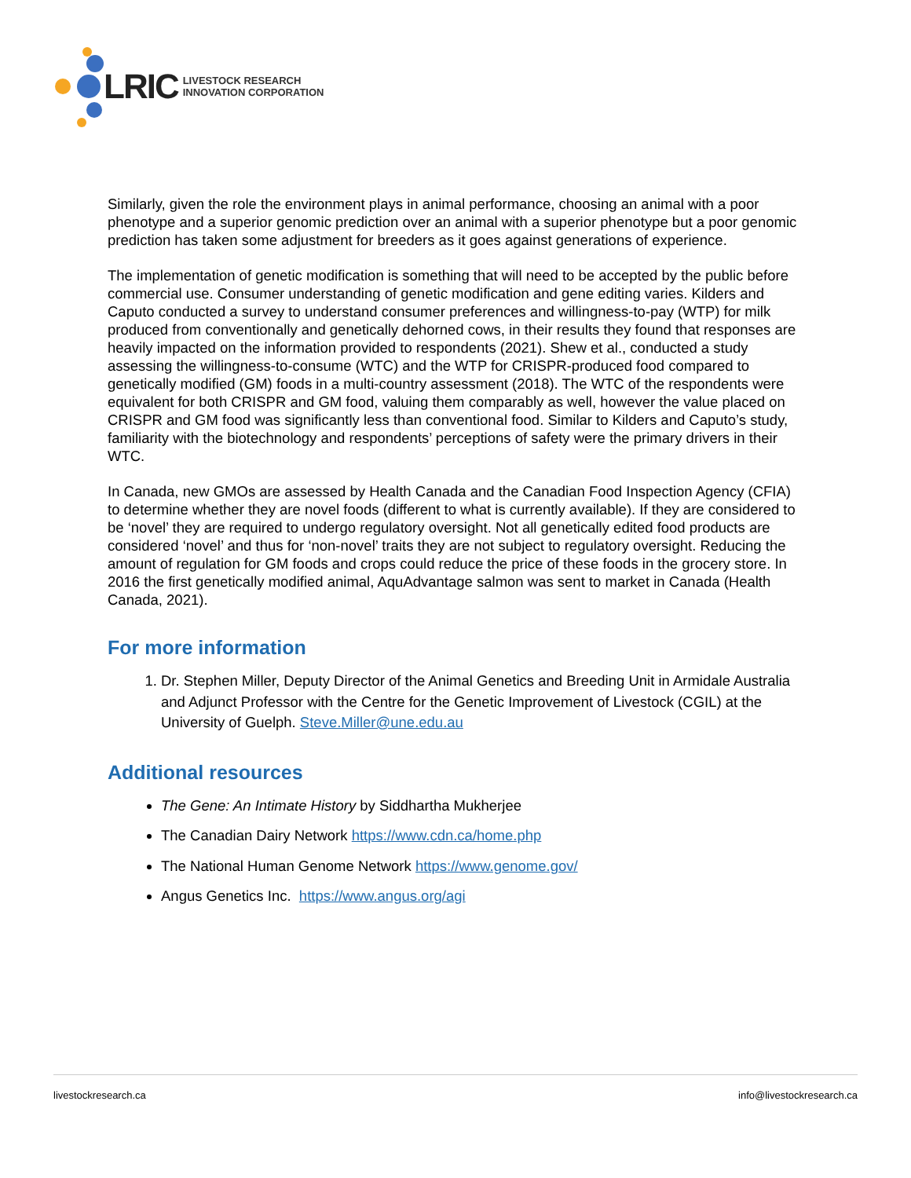LRIC
LIVESTOCK RESEARCH
INNOVATION CORPORATION
Similarly, given the role the environment plays in animal performance, choosing an animal with a poor phenotype and a superior genomic prediction over an animal with a superior phenotype but a poor genomic prediction has taken some adjustment for breeders as it goes against generations of experience.
The implementation of genetic modification is something that will need to be accepted by the public before commercial use. Consumer understanding of genetic modification and gene editing varies. Kilders and Caputo conducted a survey to understand consumer preferences and willingness-to-pay (WTP) for milk produced from conventionally and genetically dehorned cows, in their results they found that responses are heavily impacted on the information provided to respondents (2021). Shew et al., conducted a study assessing the willingness-to-consume (WTC) and the WTP for CRISPR-produced food compared to genetically modified (GM) foods in a multi-country assessment (2018). The WTC of the respondents were equivalent for both CRISPR and GM food, valuing them comparably as well, however the value placed on CRISPR and GM food was significantly less than conventional food. Similar to Kilders and Caputo’s study, familiarity with the biotechnology and respondents’ perceptions of safety were the primary drivers in their WTC.
In Canada, new GMOs are assessed by Health Canada and the Canadian Food Inspection Agency (CFIA) to determine whether they are novel foods (different to what is currently available). If they are considered to be ‘novel’ they are required to undergo regulatory oversight. Not all genetically edited food products are considered ‘novel’ and thus for ‘non-novel’ traits they are not subject to regulatory oversight. Reducing the amount of regulation for GM foods and crops could reduce the price of these foods in the grocery store. In 2016 the first genetically modified animal, AquAdvantage salmon was sent to market in Canada (Health Canada, 2021).
For more information
1. Dr. Stephen Miller, Deputy Director of the Animal Genetics and Breeding Unit in Armidale Australia and Adjunct Professor with the Centre for the Genetic Improvement of Livestock (CGIL) at the University of Guelph. Steve.Miller@une.edu.au
Additional resources
The Gene: An Intimate History by Siddhartha Mukherjee
The Canadian Dairy Network https://www.cdn.ca/home.php
The National Human Genome Network https://www.genome.gov/
Angus Genetics Inc. https://www.angus.org/agi
livestockresearch.ca info@livestockresearch.ca